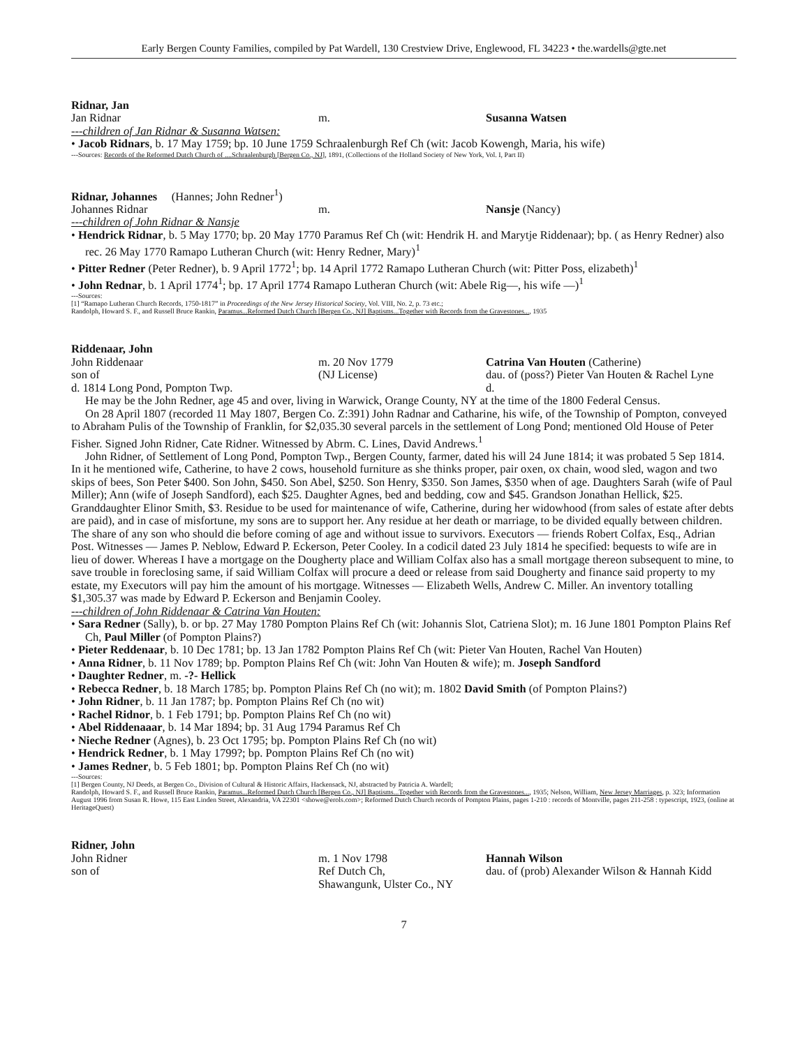Early Bergen County Families, compiled by Pat Wardell, 130 Crestview Drive, Englewood, FL 34223 • the.wardells@gte.net
Ridnar, Jan
Jan Ridnar m. Susanna Watsen
---children of Jan Ridnar & Susanna Watsen:
• Jacob Ridnars, b. 17 May 1759; bp. 10 June 1759 Schraalenburgh Ref Ch (wit: Jacob Kowengh, Maria, his wife)
---Sources: Records of the Reformed Dutch Church of ....Schraalenburgh [Bergen Co., NJ], 1891, (Collections of the Holland Society of New York, Vol. I, Part II)
Ridnar, Johannes (Hannes; John Redner<sup>1</sup>)
Johannes Ridnar m. Nansje (Nancy)
---children of John Ridnar & Nansje
• Hendrick Ridnar, b. 5 May 1770; bp. 20 May 1770 Paramus Ref Ch (wit: Hendrik H. and Marytje Riddenaar); bp. ( as Henry Redner) also rec. 26 May 1770 Ramapo Lutheran Church (wit: Henry Redner, Mary)<sup>1</sup>
• Pitter Redner (Peter Redner), b. 9 April 1772<sup>1</sup>; bp. 14 April 1772 Ramapo Lutheran Church (wit: Pitter Poss, elizabeth)<sup>1</sup>
• John Rednar, b. 1 April 1774<sup>1</sup>; bp. 17 April 1774 Ramapo Lutheran Church (wit: Abele Rig—, his wife —)<sup>1</sup>
---Sources:
[1] “Ramapo Lutheran Church Records, 1750-1817” in Proceedings of the New Jersey Historical Society, Vol. VIII, No. 2, p. 73 etc.;
Randolph, Howard S. F., and Russell Bruce Rankin, Paramus...Reformed Dutch Church [Bergen Co., NJ] Baptisms...Together with Records from the Gravestones..., 1935
Riddenaar, John
John Riddenaar m. 20 Nov 1779 Catrina Van Houten (Catherine)
son of (NJ License) dau. of (poss?) Pieter Van Houten & Rachel Lyne
d. 1814 Long Pond, Pompton Twp. d.
He may be the John Redner, age 45 and over, living in Warwick, Orange County, NY at the time of the 1800 Federal Census.
On 28 April 1807 (recorded 11 May 1807, Bergen Co. Z:391) John Radnar and Catharine, his wife, of the Township of Pompton, conveyed to Abraham Pulis of the Township of Franklin, for $2,035.30 several parcels in the settlement of Long Pond; mentioned Old House of Peter Fisher. Signed John Ridner, Cate Ridner. Witnessed by Abrm. C. Lines, David Andrews.<sup>1</sup>
John Ridner, of Settlement of Long Pond, Pompton Twp., Bergen County, farmer, dated his will 24 June 1814; it was probated 5 Sep 1814. In it he mentioned wife, Catherine, to have 2 cows, household furniture as she thinks proper, pair oxen, ox chain, wood sled, wagon and two skips of bees, Son Peter $400. Son John, $450. Son Abel, $250. Son Henry, $350. Son James, $350 when of age. Daughters Sarah (wife of Paul Miller); Ann (wife of Joseph Sandford), each $25. Daughter Agnes, bed and bedding, cow and $45. Grandson Jonathan Hellick, $25. Granddaughter Elinor Smith, $3. Residue to be used for maintenance of wife, Catherine, during her widowhood (from sales of estate after debts are paid), and in case of misfortune, my sons are to support her. Any residue at her death or marriage, to be divided equally between children. The share of any son who should die before coming of age and without issue to survivors. Executors — friends Robert Colfax, Esq., Adrian Post. Witnesses — James P. Neblow, Edward P. Eckerson, Peter Cooley. In a codicil dated 23 July 1814 he specified: bequests to wife are in lieu of dower. Whereas I have a mortgage on the Dougherty place and William Colfax also has a small mortgage thereon subsequent to mine, to save trouble in foreclosing same, if said William Colfax will procure a deed or release from said Dougherty and finance said property to my estate, my Executors will pay him the amount of his mortgage. Witnesses — Elizabeth Wells, Andrew C. Miller. An inventory totalling $1,305.37 was made by Edward P. Eckerson and Benjamin Cooley.
---children of John Riddenaar & Catrina Van Houten:
• Sara Redner (Sally), b. or bp. 27 May 1780 Pompton Plains Ref Ch (wit: Johannis Slot, Catriena Slot); m. 16 June 1801 Pompton Plains Ref Ch, Paul Miller (of Pompton Plains?)
• Pieter Reddenaar, b. 10 Dec 1781; bp. 13 Jan 1782 Pompton Plains Ref Ch (wit: Pieter Van Houten, Rachel Van Houten)
• Anna Ridner, b. 11 Nov 1789; bp. Pompton Plains Ref Ch (wit: John Van Houten & wife); m. Joseph Sandford
• Daughter Redner, m. -?- Hellick
• Rebecca Redner, b. 18 March 1785; bp. Pompton Plains Ref Ch (no wit); m. 1802 David Smith (of Pompton Plains?)
• John Ridner, b. 11 Jan 1787; bp. Pompton Plains Ref Ch (no wit)
• Rachel Ridnor, b. 1 Feb 1791; bp. Pompton Plains Ref Ch (no wit)
• Abel Riddenaaar, b. 14 Mar 1894; bp. 31 Aug 1794 Paramus Ref Ch
• Nieche Redner (Agnes), b. 23 Oct 1795; bp. Pompton Plains Ref Ch (no wit)
• Hendrick Redner, b. 1 May 1799?; bp. Pompton Plains Ref Ch (no wit)
• James Redner, b. 5 Feb 1801; bp. Pompton Plains Ref Ch (no wit)
---Sources:
[1] Bergen County, NJ Deeds, at Bergen Co., Division of Cultural & Historic Affairs, Hackensack, NJ, abstracted by Patricia A. Wardell;
Randolph, Howard S. F., and Russell Bruce Rankin, Paramus...Reformed Dutch Church [Bergen Co., NJ] Baptisms...Together with Records from the Gravestones..., 1935; Nelson, William, New Jersey Marriages, p. 323; Information August 1996 from Susan R. Howe, 115 East Linden Street, Alexandria, VA 22301 <showe@erols.com>; Reformed Dutch Church records of Pompton Plains, pages 1-210 : records of Montville, pages 211-258 : typescript, 1923, (online at HeritageQuest)
Ridner, John
John Ridner m. 1 Nov 1798 Hannah Wilson
son of Ref Dutch Ch,
Shawangunk, Ulster Co., NY
dau. of (prob) Alexander Wilson & Hannah Kidd
7